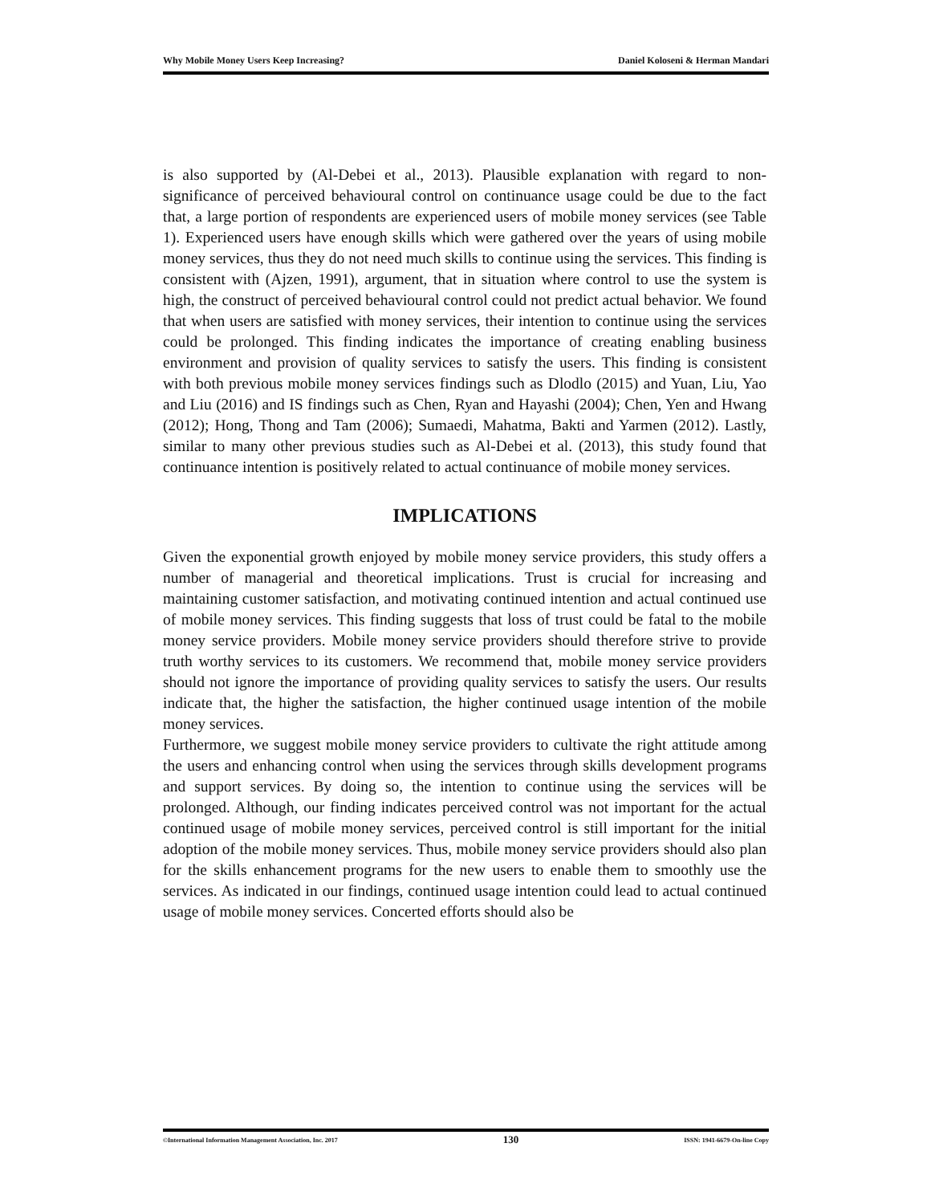Why Mobile Money Users Keep Increasing? Daniel Koloseni & Herman Mandari
is also supported by (Al-Debei et al., 2013). Plausible explanation with regard to non- significance of perceived behavioural control on continuance usage could be due to the fact that, a large portion of respondents are experienced users of mobile money services (see Table 1). Experienced users have enough skills which were gathered over the years of using mobile money services, thus they do not need much skills to continue using the services. This finding is consistent with (Ajzen, 1991), argument, that in situation where control to use the system is high, the construct of perceived behavioural control could not predict actual behavior. We found that when users are satisfied with money services, their intention to continue using the services could be prolonged. This finding indicates the importance of creating enabling business environment and provision of quality services to satisfy the users. This finding is consistent with both previous mobile money services findings such as Dlodlo (2015) and Yuan, Liu, Yao and Liu (2016) and IS findings such as Chen, Ryan and Hayashi (2004); Chen, Yen and Hwang (2012); Hong, Thong and Tam (2006); Sumaedi, Mahatma, Bakti and Yarmen (2012). Lastly, similar to many other previous studies such as Al-Debei et al. (2013), this study found that continuance intention is positively related to actual continuance of mobile money services.
IMPLICATIONS
Given the exponential growth enjoyed by mobile money service providers, this study offers a number of managerial and theoretical implications. Trust is crucial for increasing and maintaining customer satisfaction, and motivating continued intention and actual continued use of mobile money services. This finding suggests that loss of trust could be fatal to the mobile money service providers. Mobile money service providers should therefore strive to provide truth worthy services to its customers. We recommend that, mobile money service providers should not ignore the importance of providing quality services to satisfy the users. Our results indicate that, the higher the satisfaction, the higher continued usage intention of the mobile money services.
Furthermore, we suggest mobile money service providers to cultivate the right attitude among the users and enhancing control when using the services through skills development programs and support services. By doing so, the intention to continue using the services will be prolonged. Although, our finding indicates perceived control was not important for the actual continued usage of mobile money services, perceived control is still important for the initial adoption of the mobile money services. Thus, mobile money service providers should also plan for the skills enhancement programs for the new users to enable them to smoothly use the services. As indicated in our findings, continued usage intention could lead to actual continued usage of mobile money services. Concerted efforts should also be
©International Information Management Association, Inc. 2017 130 ISSN: 1941-6679-On-line Copy